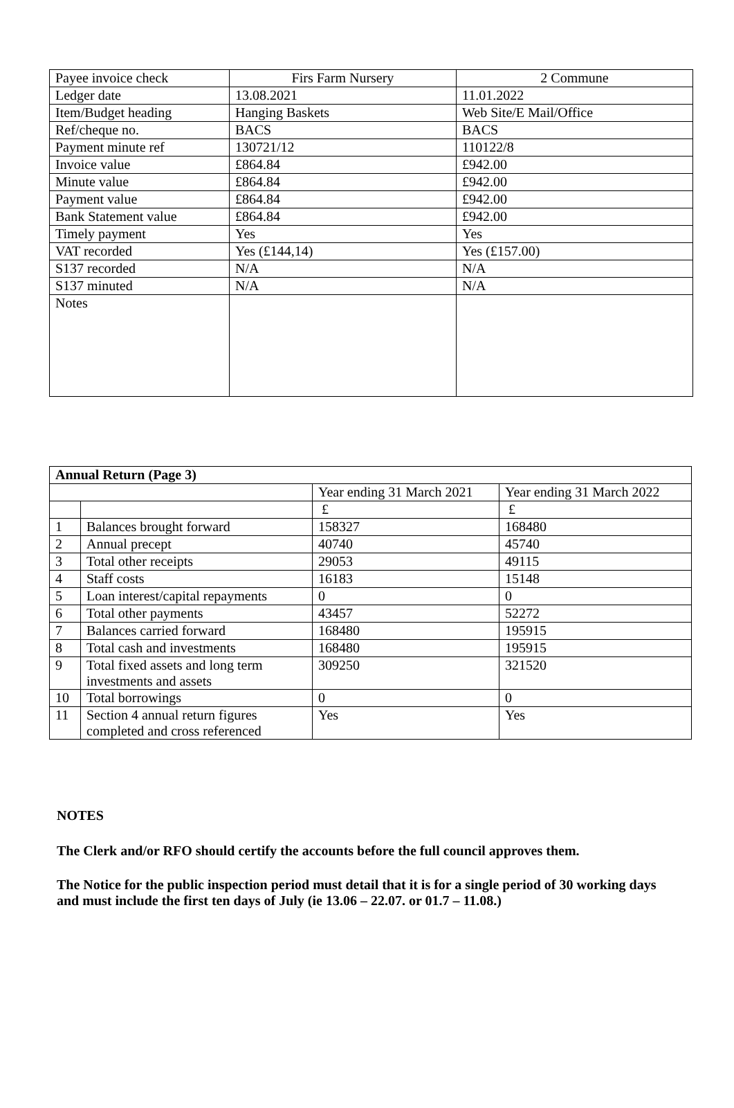| Payee invoice check | Firs Farm Nursery | 2 Commune |
| Ledger date | 13.08.2021 | 11.01.2022 |
| Item/Budget heading | Hanging Baskets | Web Site/E Mail/Office |
| Ref/cheque no. | BACS | BACS |
| Payment minute ref | 130721/12 | 110122/8 |
| Invoice value | £864.84 | £942.00 |
| Minute value | £864.84 | £942.00 |
| Payment value | £864.84 | £942.00 |
| Bank Statement value | £864.84 | £942.00 |
| Timely payment | Yes | Yes |
| VAT recorded | Yes (£144,14) | Yes (£157.00) |
| S137 recorded | N/A | N/A |
| S137 minuted | N/A | N/A |
| Notes | | |
| Annual Return (Page 3) | | | |
| --- | --- | --- | --- |
| | | Year ending 31 March 2021 | Year ending 31 March 2022 |
| | | £ | £ |
| 1 | Balances brought forward | 158327 | 168480 |
| 2 | Annual precept | 40740 | 45740 |
| 3 | Total other receipts | 29053 | 49115 |
| 4 | Staff costs | 16183 | 15148 |
| 5 | Loan interest/capital repayments | 0 | 0 |
| 6 | Total other payments | 43457 | 52272 |
| 7 | Balances carried forward | 168480 | 195915 |
| 8 | Total cash and investments | 168480 | 195915 |
| 9 | Total fixed assets and long term investments and assets | 309250 | 321520 |
| 10 | Total borrowings | 0 | 0 |
| 11 | Section 4 annual return figures completed and cross referenced | Yes | Yes |
NOTES
The Clerk and/or RFO should certify the accounts before the full council approves them.
The Notice for the public inspection period must detail that it is for a single period of 30 working days and must include the first ten days of July (ie 13.06 – 22.07. or 01.7 – 11.08.)